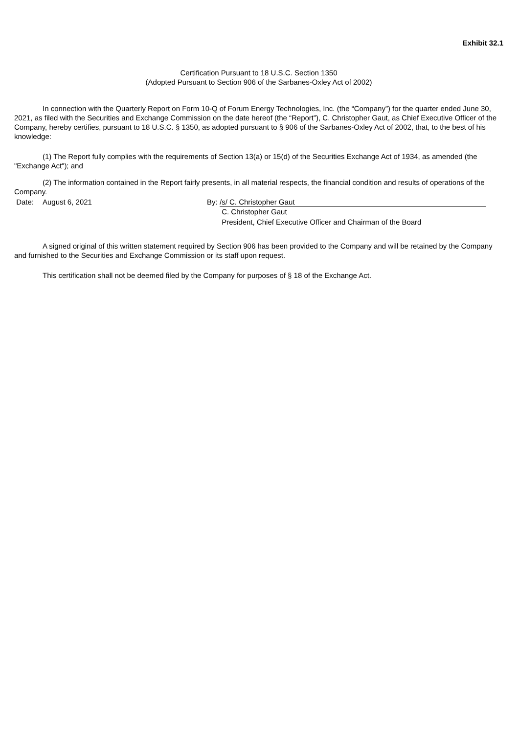Exhibit 32.1
Certification Pursuant to 18 U.S.C. Section 1350
(Adopted Pursuant to Section 906 of the Sarbanes-Oxley Act of 2002)
In connection with the Quarterly Report on Form 10-Q of Forum Energy Technologies, Inc. (the “Company”) for the quarter ended June 30, 2021, as filed with the Securities and Exchange Commission on the date hereof (the “Report”), C. Christopher Gaut, as Chief Executive Officer of the Company, hereby certifies, pursuant to 18 U.S.C. § 1350, as adopted pursuant to § 906 of the Sarbanes-Oxley Act of 2002, that, to the best of his knowledge:
(1) The Report fully complies with the requirements of Section 13(a) or 15(d) of the Securities Exchange Act of 1934, as amended (the "Exchange Act"); and
(2) The information contained in the Report fairly presents, in all material respects, the financial condition and results of operations of the Company.
Date:
August 6, 2021
By:
/s/ C. Christopher Gaut
C. Christopher Gaut
President, Chief Executive Officer and Chairman of the Board
A signed original of this written statement required by Section 906 has been provided to the Company and will be retained by the Company and furnished to the Securities and Exchange Commission or its staff upon request.
This certification shall not be deemed filed by the Company for purposes of § 18 of the Exchange Act.